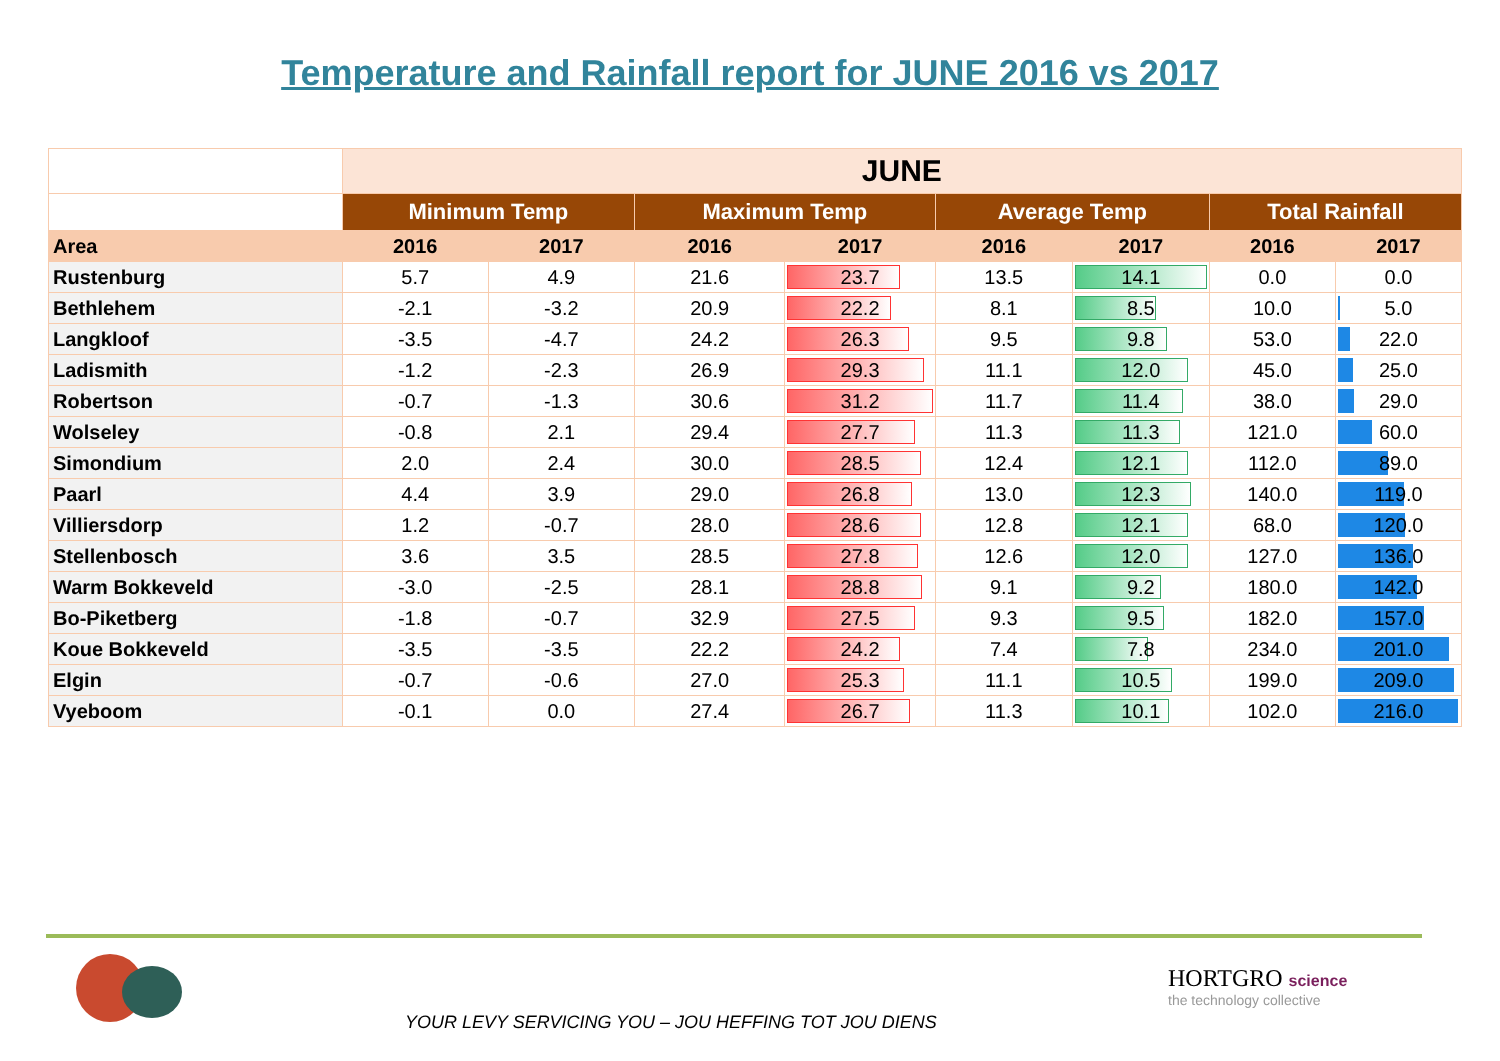Temperature and Rainfall report for JUNE 2016 vs 2017
| | JUNE | | | | | | | |
| --- | --- | --- | --- | --- | --- | --- | --- | --- |
| | Minimum Temp | | Maximum Temp | | Average Temp | | Total Rainfall | |
| Area | 2016 | 2017 | 2016 | 2017 | 2016 | 2017 | 2016 | 2017 |
| Rustenburg | 5.7 | 4.9 | 21.6 | 23.7 | 13.5 | 14.1 | 0.0 | 0.0 |
| Bethlehem | -2.1 | -3.2 | 20.9 | 22.2 | 8.1 | 8.5 | 10.0 | 5.0 |
| Langkloof | -3.5 | -4.7 | 24.2 | 26.3 | 9.5 | 9.8 | 53.0 | 22.0 |
| Ladismith | -1.2 | -2.3 | 26.9 | 29.3 | 11.1 | 12.0 | 45.0 | 25.0 |
| Robertson | -0.7 | -1.3 | 30.6 | 31.2 | 11.7 | 11.4 | 38.0 | 29.0 |
| Wolseley | -0.8 | 2.1 | 29.4 | 27.7 | 11.3 | 11.3 | 121.0 | 60.0 |
| Simondium | 2.0 | 2.4 | 30.0 | 28.5 | 12.4 | 12.1 | 112.0 | 89.0 |
| Paarl | 4.4 | 3.9 | 29.0 | 26.8 | 13.0 | 12.3 | 140.0 | 119.0 |
| Villiersdorp | 1.2 | -0.7 | 28.0 | 28.6 | 12.8 | 12.1 | 68.0 | 120.0 |
| Stellenbosch | 3.6 | 3.5 | 28.5 | 27.8 | 12.6 | 12.0 | 127.0 | 136.0 |
| Warm Bokkeveld | -3.0 | -2.5 | 28.1 | 28.8 | 9.1 | 9.2 | 180.0 | 142.0 |
| Bo-Piketberg | -1.8 | -0.7 | 32.9 | 27.5 | 9.3 | 9.5 | 182.0 | 157.0 |
| Koue Bokkeveld | -3.5 | -3.5 | 22.2 | 24.2 | 7.4 | 7.8 | 234.0 | 201.0 |
| Elgin | -0.7 | -0.6 | 27.0 | 25.3 | 11.1 | 10.5 | 199.0 | 209.0 |
| Vyeboom | -0.1 | 0.0 | 27.4 | 26.7 | 11.3 | 10.1 | 102.0 | 216.0 |
YOUR LEVY SERVICING YOU – JOU HEFFING TOT JOU DIENS
HORTGRO science
the technology collective